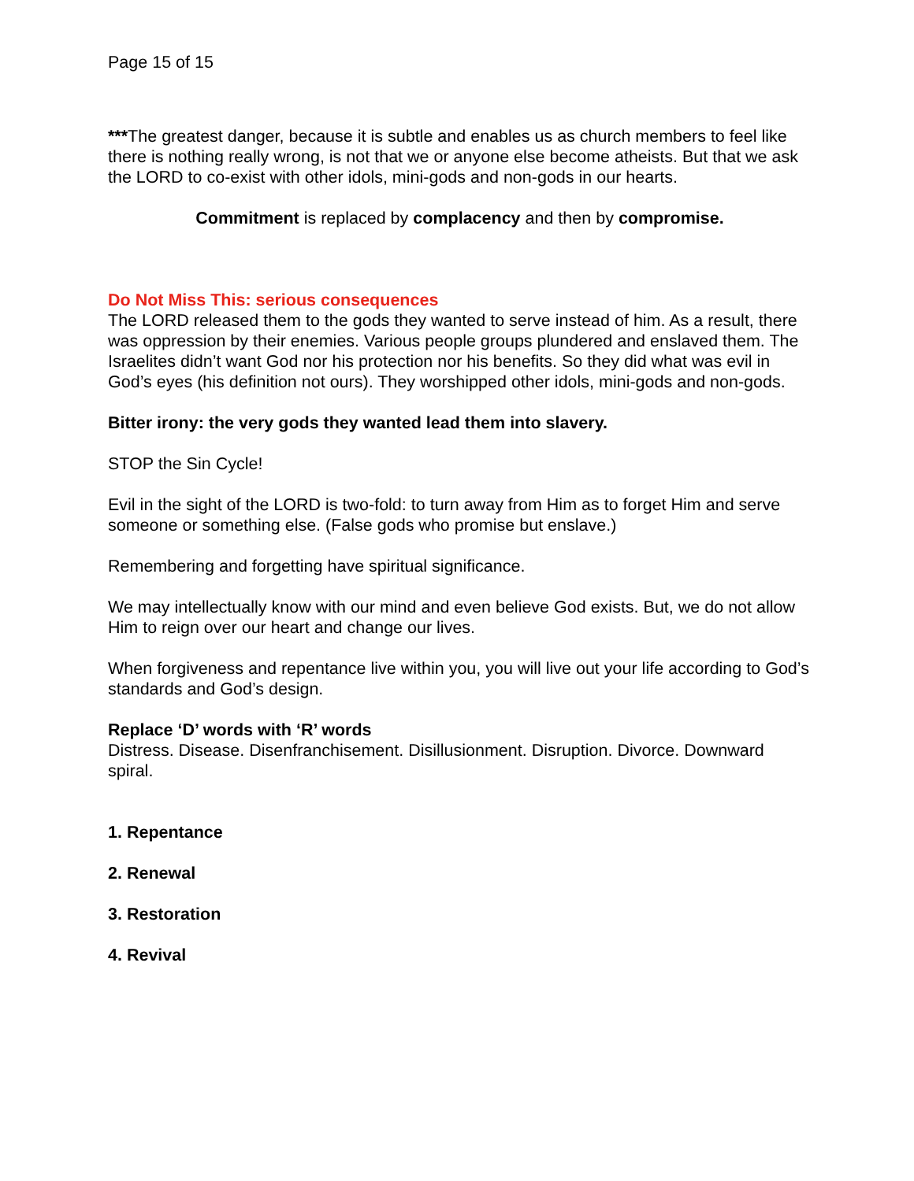Page 15 of 15
***The greatest danger, because it is subtle and enables us as church members to feel like there is nothing really wrong, is not that we or anyone else become atheists. But that we ask the LORD to co-exist with other idols, mini-gods and non-gods in our hearts.
Commitment is replaced by complacency and then by compromise.
Do Not Miss This: serious consequences
The LORD released them to the gods they wanted to serve instead of him. As a result, there was oppression by their enemies. Various people groups plundered and enslaved them. The Israelites didn’t want God nor his protection nor his benefits. So they did what was evil in God’s eyes (his definition not ours). They worshipped other idols, mini-gods and non-gods.
Bitter irony: the very gods they wanted lead them into slavery.
STOP the Sin Cycle!
Evil in the sight of the LORD is two-fold: to turn away from Him as to forget Him and serve someone or something else. (False gods who promise but enslave.)
Remembering and forgetting have spiritual significance.
We may intellectually know with our mind and even believe God exists. But, we do not allow Him to reign over our heart and change our lives.
When forgiveness and repentance live within you, you will live out your life according to God’s standards and God’s design.
Replace ‘D’ words with ‘R’ words
Distress. Disease. Disenfranchisement. Disillusionment. Disruption. Divorce. Downward spiral.
1. Repentance
2. Renewal
3. Restoration
4. Revival